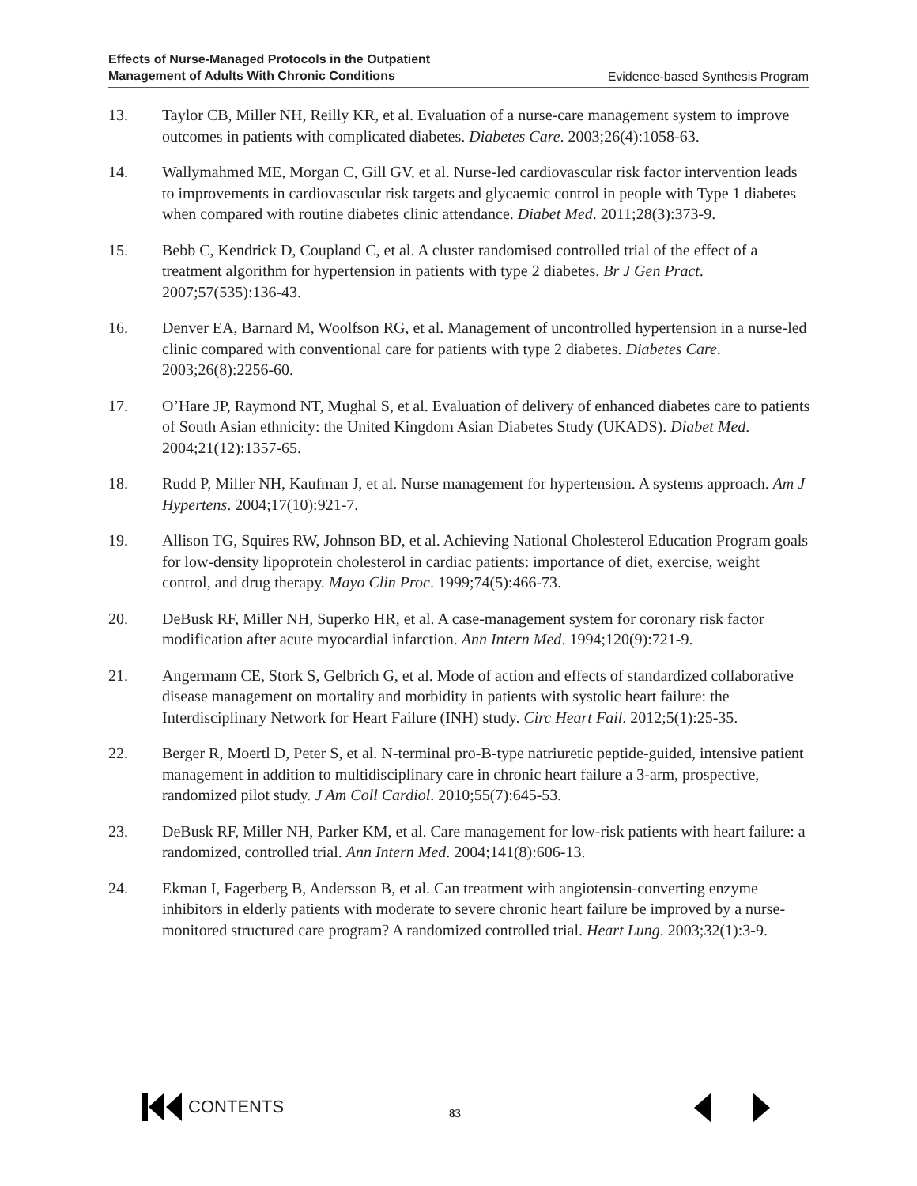Effects of Nurse-Managed Protocols in the Outpatient
Management of Adults With Chronic Conditions Evidence-based Synthesis Program
13. Taylor CB, Miller NH, Reilly KR, et al. Evaluation of a nurse-care management system to improve outcomes in patients with complicated diabetes. Diabetes Care. 2003;26(4):1058-63.
14. Wallymahmed ME, Morgan C, Gill GV, et al. Nurse-led cardiovascular risk factor intervention leads to improvements in cardiovascular risk targets and glycaemic control in people with Type 1 diabetes when compared with routine diabetes clinic attendance. Diabet Med. 2011;28(3):373-9.
15. Bebb C, Kendrick D, Coupland C, et al. A cluster randomised controlled trial of the effect of a treatment algorithm for hypertension in patients with type 2 diabetes. Br J Gen Pract. 2007;57(535):136-43.
16. Denver EA, Barnard M, Woolfson RG, et al. Management of uncontrolled hypertension in a nurse-led clinic compared with conventional care for patients with type 2 diabetes. Diabetes Care. 2003;26(8):2256-60.
17. O’Hare JP, Raymond NT, Mughal S, et al. Evaluation of delivery of enhanced diabetes care to patients of South Asian ethnicity: the United Kingdom Asian Diabetes Study (UKADS). Diabet Med. 2004;21(12):1357-65.
18. Rudd P, Miller NH, Kaufman J, et al. Nurse management for hypertension. A systems approach. Am J Hypertens. 2004;17(10):921-7.
19. Allison TG, Squires RW, Johnson BD, et al. Achieving National Cholesterol Education Program goals for low-density lipoprotein cholesterol in cardiac patients: importance of diet, exercise, weight control, and drug therapy. Mayo Clin Proc. 1999;74(5):466-73.
20. DeBusk RF, Miller NH, Superko HR, et al. A case-management system for coronary risk factor modification after acute myocardial infarction. Ann Intern Med. 1994;120(9):721-9.
21. Angermann CE, Stork S, Gelbrich G, et al. Mode of action and effects of standardized collaborative disease management on mortality and morbidity in patients with systolic heart failure: the Interdisciplinary Network for Heart Failure (INH) study. Circ Heart Fail. 2012;5(1):25-35.
22. Berger R, Moertl D, Peter S, et al. N-terminal pro-B-type natriuretic peptide-guided, intensive patient management in addition to multidisciplinary care in chronic heart failure a 3-arm, prospective, randomized pilot study. J Am Coll Cardiol. 2010;55(7):645-53.
23. DeBusk RF, Miller NH, Parker KM, et al. Care management for low-risk patients with heart failure: a randomized, controlled trial. Ann Intern Med. 2004;141(8):606-13.
24. Ekman I, Fagerberg B, Andersson B, et al. Can treatment with angiotensin-converting enzyme inhibitors in elderly patients with moderate to severe chronic heart failure be improved by a nurse-monitored structured care program? A randomized controlled trial. Heart Lung. 2003;32(1):3-9.
CONTENTS
83